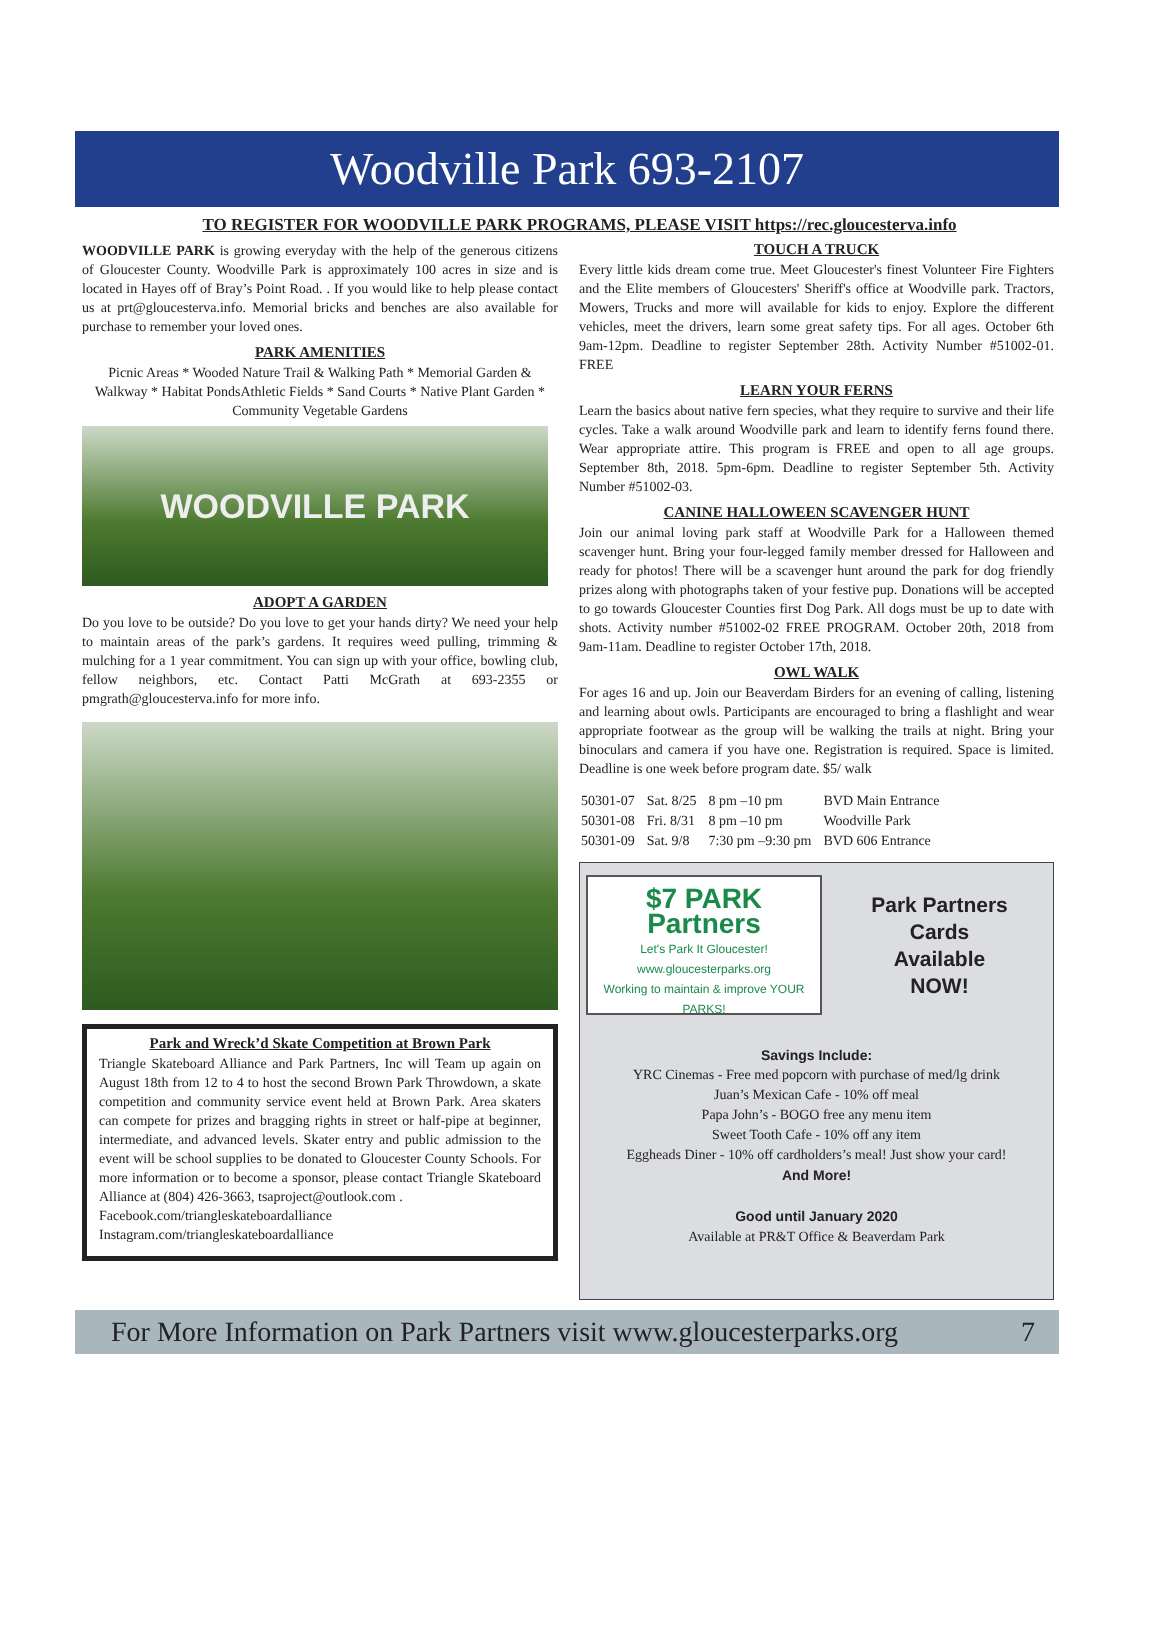Woodville Park 693-2107
TO REGISTER FOR WOODVILLE PARK PROGRAMS, PLEASE VISIT https://rec.gloucesterva.info
WOODVILLE PARK is growing everyday with the help of the generous citizens of Gloucester County. Woodville Park is approximately 100 acres in size and is located in Hayes off of Bray’s Point Road. . If you would like to help please contact us at prt@gloucesterva.info. Memorial bricks and benches are also available for purchase to remember your loved ones.
PARK AMENITIES
Picnic Areas * Wooded Nature Trail & Walking Path * Memorial Garden & Walkway * Habitat PondsAthletic Fields * Sand Courts * Native Plant Garden * Community Vegetable Gardens
WOODVILLE PARK
ADOPT A GARDEN
Do you love to be outside? Do you love to get your hands dirty? We need your help to maintain areas of the park’s gardens. It requires weed pulling, trimming & mulching for a 1 year commitment. You can sign up with your office, bowling club, fellow neighbors, etc. Contact Patti McGrath at 693-2355 or pmgrath@gloucesterva.info for more info.
Park and Wreck’d Skate Competition at Brown Park
Triangle Skateboard Alliance and Park Partners, Inc will Team up again on August 18th from 12 to 4 to host the second Brown Park Throwdown, a skate competition and community service event held at Brown Park. Area skaters can compete for prizes and bragging rights in street or half-pipe at beginner, intermediate, and advanced levels. Skater entry and public admission to the event will be school supplies to be donated to Gloucester County Schools. For more information or to become a sponsor, please contact Triangle Skateboard Alliance at (804) 426-3663, tsaproject@outlook.com .
Facebook.com/triangleskateboardalliance
Instagram.com/triangleskateboardalliance
TOUCH A TRUCK
Every little kids dream come true. Meet Gloucester's finest Volunteer Fire Fighters and the Elite members of Gloucesters' Sheriff's office at Woodville park. Tractors, Mowers, Trucks and more will available for kids to enjoy. Explore the different vehicles, meet the drivers, learn some great safety tips. For all ages. October 6th 9am-12pm. Deadline to register September 28th. Activity Number #51002-01. FREE
LEARN YOUR FERNS
Learn the basics about native fern species, what they require to survive and their life cycles. Take a walk around Woodville park and learn to identify ferns found there. Wear appropriate attire. This program is FREE and open to all age groups. September 8th, 2018. 5pm-6pm. Deadline to register September 5th. Activity Number #51002-03.
CANINE HALLOWEEN SCAVENGER HUNT
Join our animal loving park staff at Woodville Park for a Halloween themed scavenger hunt. Bring your four-legged family member dressed for Halloween and ready for photos! There will be a scavenger hunt around the park for dog friendly prizes along with photographs taken of your festive pup. Donations will be accepted to go towards Gloucester Counties first Dog Park. All dogs must be up to date with shots. Activity number #51002-02 FREE PROGRAM. October 20th, 2018 from 9am-11am. Deadline to register October 17th, 2018.
OWL WALK
For ages 16 and up. Join our Beaverdam Birders for an evening of calling, listening and learning about owls. Participants are encouraged to bring a flashlight and wear appropriate footwear as the group will be walking the trails at night. Bring your binoculars and camera if you have one. Registration is required. Space is limited. Deadline is one week before program date. $5/ walk
| 50301-07 | Sat. 8/25 | 8 pm –10 pm | BVD Main Entrance |
| 50301-08 | Fri. 8/31 | 8 pm –10 pm | Woodville Park |
| 50301-09 | Sat. 9/8 | 7:30 pm –9:30 pm | BVD 606 Entrance |
$7 PARK Partners
Let's Park It Gloucester!
www.gloucesterparks.org
Working to maintain & improve YOUR PARKS!
Park Partners
Cards
Available
NOW!
Savings Include:
YRC Cinemas - Free med popcorn with purchase of med/lg drink
Juan’s Mexican Cafe - 10% off meal
Papa John’s - BOGO free any menu item
Sweet Tooth Cafe - 10% off any item
Eggheads Diner - 10% off cardholders’s meal! Just show your card!
And More!
Good until January 2020
Available at PR&T Office & Beaverdam Park
For More Information on Park Partners visit www.gloucesterparks.org 7